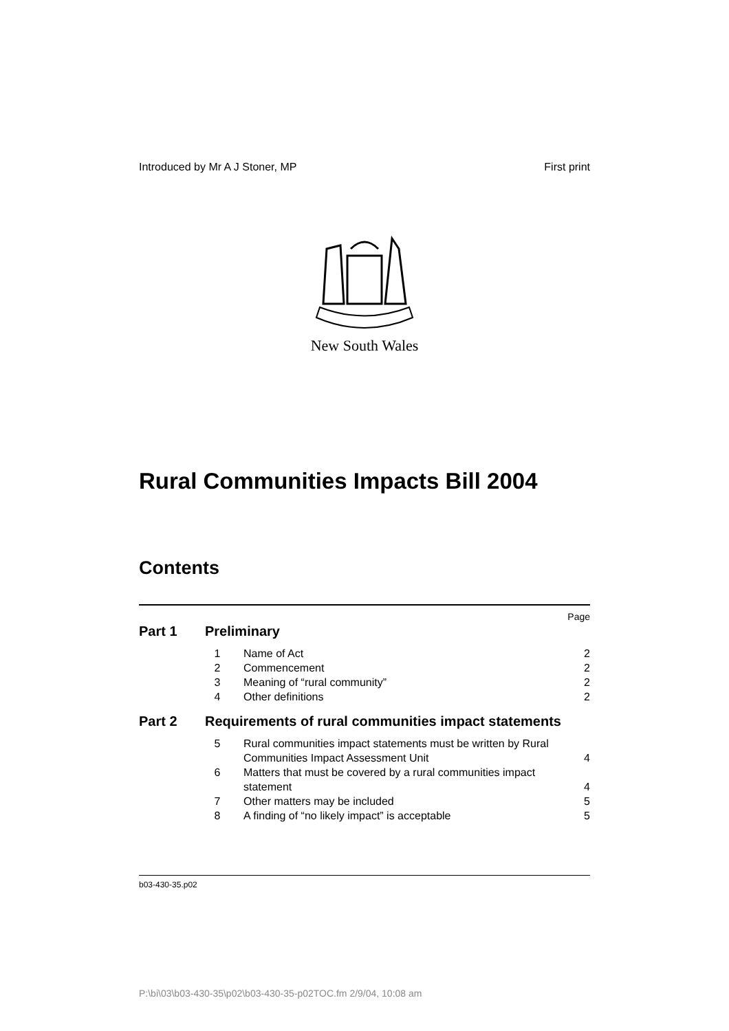Introduced by Mr A J Stoner, MP First print
New South Wales
Rural Communities Impacts Bill 2004
Contents
Page
Part 1 Preliminary
1 Name of Act 2
2 Commencement 2
3 Meaning of “rural community” 2
4 Other definitions 2
Part 2 Requirements of rural communities impact statements
5 Rural communities impact statements must be written by Rural Communities Impact Assessment Unit 4
6 Matters that must be covered by a rural communities impact statement 4
7 Other matters may be included 5
8 A finding of “no likely impact” is acceptable 5
b03-430-35.p02
P:\bi\03\b03-430-35\p02\b03-430-35-p02TOC.fm 2/9/04, 10:08 am